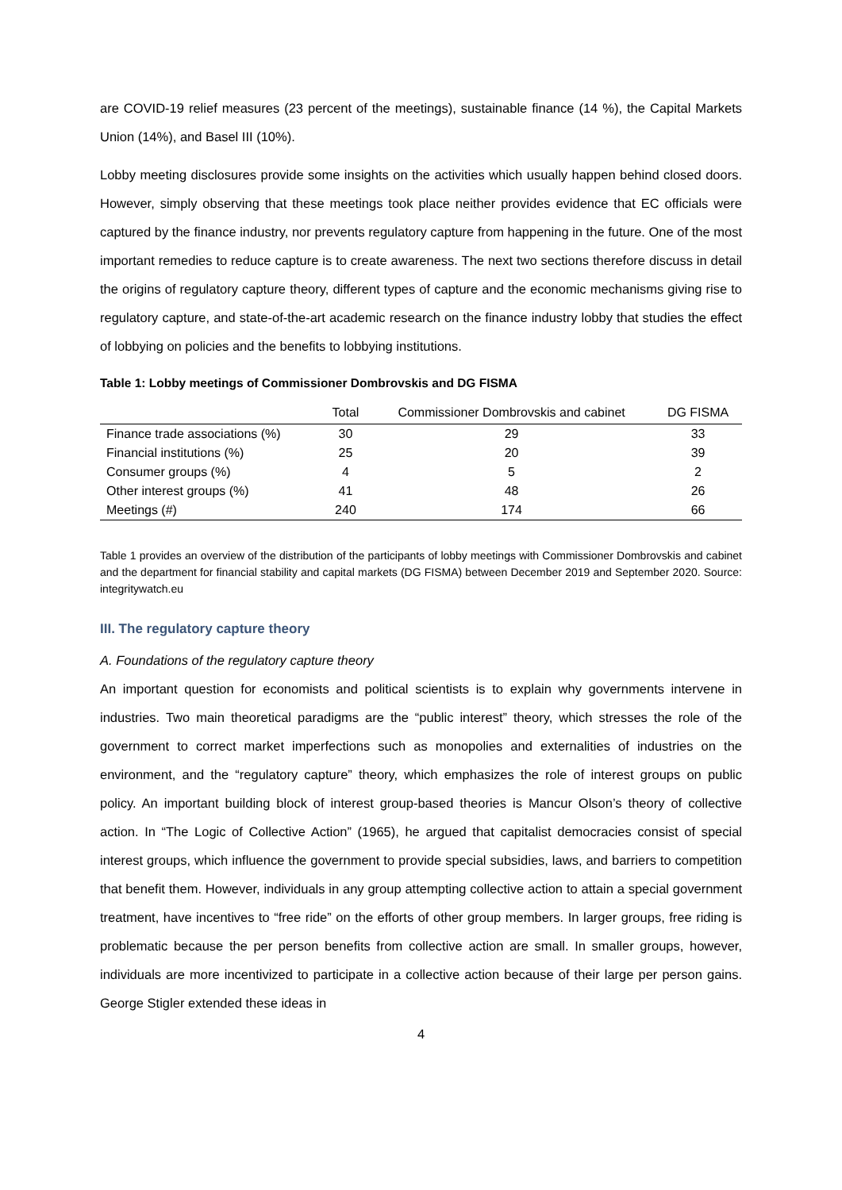are COVID-19 relief measures (23 percent of the meetings), sustainable finance (14 %), the Capital Markets Union (14%), and Basel III (10%).
Lobby meeting disclosures provide some insights on the activities which usually happen behind closed doors. However, simply observing that these meetings took place neither provides evidence that EC officials were captured by the finance industry, nor prevents regulatory capture from happening in the future. One of the most important remedies to reduce capture is to create awareness. The next two sections therefore discuss in detail the origins of regulatory capture theory, different types of capture and the economic mechanisms giving rise to regulatory capture, and state-of-the-art academic research on the finance industry lobby that studies the effect of lobbying on policies and the benefits to lobbying institutions.
Table 1: Lobby meetings of Commissioner Dombrovskis and DG FISMA
| | Total | Commissioner Dombrovskis and cabinet | DG FISMA |
| --- | --- | --- | --- |
| Finance trade associations (%) | 30 | 29 | 33 |
| Financial institutions (%) | 25 | 20 | 39 |
| Consumer groups (%) | 4 | 5 | 2 |
| Other interest groups (%) | 41 | 48 | 26 |
| Meetings (#) | 240 | 174 | 66 |
Table 1 provides an overview of the distribution of the participants of lobby meetings with Commissioner Dombrovskis and cabinet and the department for financial stability and capital markets (DG FISMA) between December 2019 and September 2020. Source: integritywatch.eu
III. The regulatory capture theory
A. Foundations of the regulatory capture theory
An important question for economists and political scientists is to explain why governments intervene in industries. Two main theoretical paradigms are the “public interest” theory, which stresses the role of the government to correct market imperfections such as monopolies and externalities of industries on the environment, and the “regulatory capture” theory, which emphasizes the role of interest groups on public policy. An important building block of interest group-based theories is Mancur Olson’s theory of collective action. In “The Logic of Collective Action” (1965), he argued that capitalist democracies consist of special interest groups, which influence the government to provide special subsidies, laws, and barriers to competition that benefit them. However, individuals in any group attempting collective action to attain a special government treatment, have incentives to “free ride” on the efforts of other group members. In larger groups, free riding is problematic because the per person benefits from collective action are small. In smaller groups, however, individuals are more incentivized to participate in a collective action because of their large per person gains. George Stigler extended these ideas in
4